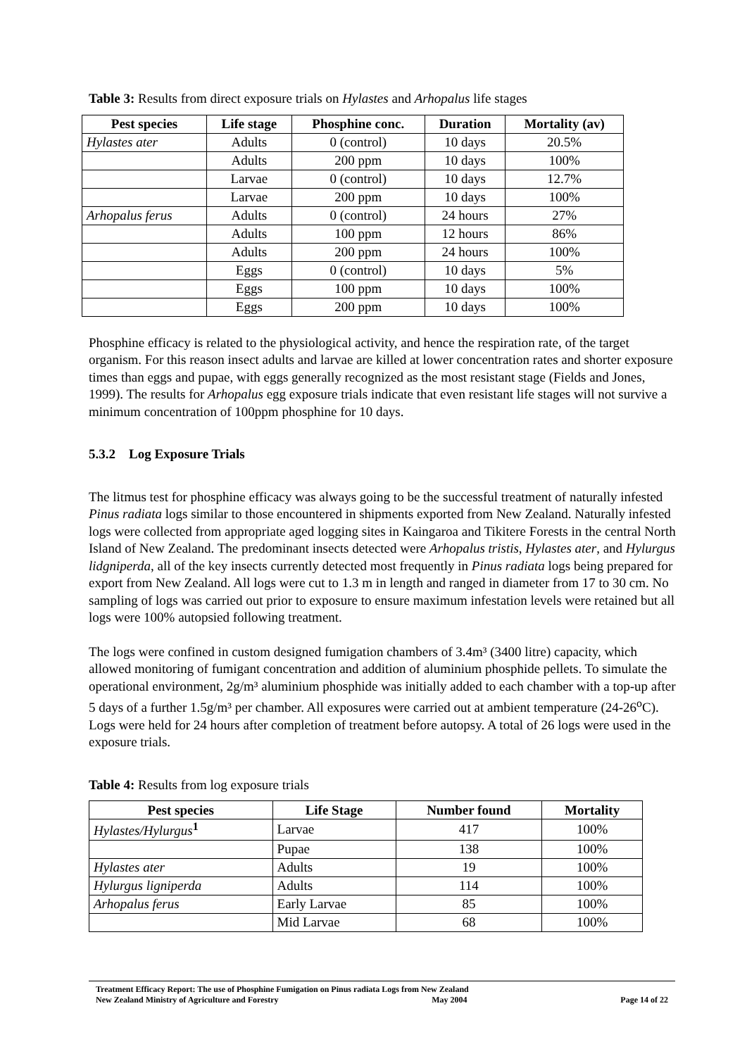Table 3: Results from direct exposure trials on Hylastes and Arhopalus life stages
| Pest species | Life stage | Phosphine conc. | Duration | Mortality (av) |
| --- | --- | --- | --- | --- |
| Hylastes ater | Adults | 0 (control) | 10 days | 20.5% |
| | Adults | 200 ppm | 10 days | 100% |
| | Larvae | 0 (control) | 10 days | 12.7% |
| | Larvae | 200 ppm | 10 days | 100% |
| Arhopalus ferus | Adults | 0 (control) | 24 hours | 27% |
| | Adults | 100 ppm | 12 hours | 86% |
| | Adults | 200 ppm | 24 hours | 100% |
| | Eggs | 0 (control) | 10 days | 5% |
| | Eggs | 100 ppm | 10 days | 100% |
| | Eggs | 200 ppm | 10 days | 100% |
Phosphine efficacy is related to the physiological activity, and hence the respiration rate, of the target organism. For this reason insect adults and larvae are killed at lower concentration rates and shorter exposure times than eggs and pupae, with eggs generally recognized as the most resistant stage (Fields and Jones, 1999). The results for Arhopalus egg exposure trials indicate that even resistant life stages will not survive a minimum concentration of 100ppm phosphine for 10 days.
5.3.2 Log Exposure Trials
The litmus test for phosphine efficacy was always going to be the successful treatment of naturally infested Pinus radiata logs similar to those encountered in shipments exported from New Zealand. Naturally infested logs were collected from appropriate aged logging sites in Kaingaroa and Tikitere Forests in the central North Island of New Zealand. The predominant insects detected were Arhopalus tristis, Hylastes ater, and Hylurgus lidgniperda, all of the key insects currently detected most frequently in Pinus radiata logs being prepared for export from New Zealand. All logs were cut to 1.3 m in length and ranged in diameter from 17 to 30 cm. No sampling of logs was carried out prior to exposure to ensure maximum infestation levels were retained but all logs were 100% autopsied following treatment.
The logs were confined in custom designed fumigation chambers of 3.4m³ (3400 litre) capacity, which allowed monitoring of fumigant concentration and addition of aluminium phosphide pellets. To simulate the operational environment, 2g/m³ aluminium phosphide was initially added to each chamber with a top-up after 5 days of a further 1.5g/m³ per chamber. All exposures were carried out at ambient temperature (24-26<sup>o</sup>C). Logs were held for 24 hours after completion of treatment before autopsy. A total of 26 logs were used in the exposure trials.
Table 4: Results from log exposure trials
| Pest species | Life Stage | Number found | Mortality |
| --- | --- | --- | --- |
| Hylastes/Hylurgus<sup>1</sup> | Larvae | 417 | 100% |
| | Pupae | 138 | 100% |
| Hylastes ater | Adults | 19 | 100% |
| Hylurgus ligniperda | Adults | 114 | 100% |
| Arhopalus ferus | Early Larvae | 85 | 100% |
| | Mid Larvae | 68 | 100% |
Treatment Efficacy Report: The use of Phosphine Fumigation on Pinus radiata Logs from New Zealand
New Zealand Ministry of Agriculture and Forestry May 2004 Page 14 of 22